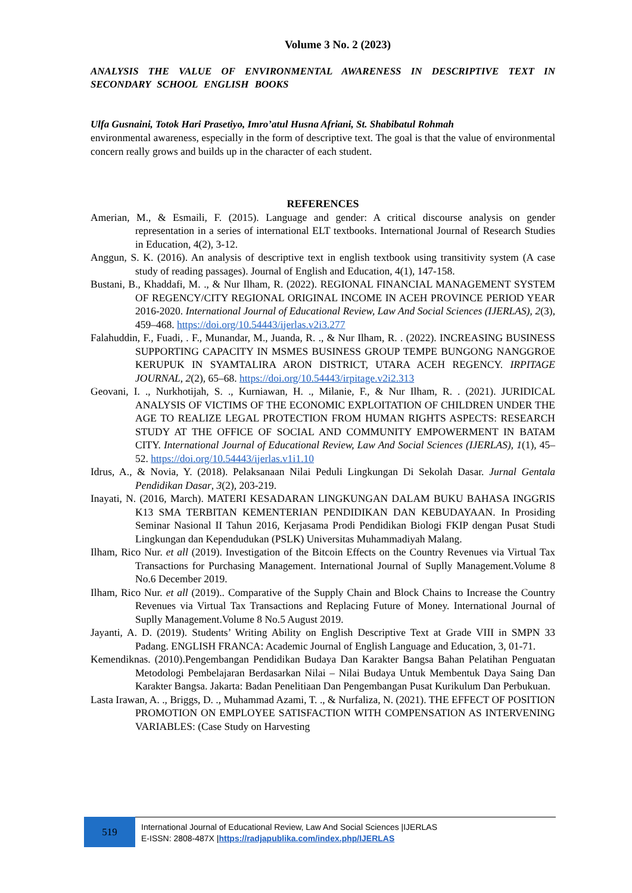Volume 3 No. 2 (2023)
ANALYSIS THE VALUE OF ENVIRONMENTAL AWARENESS IN DESCRIPTIVE TEXT IN SECONDARY SCHOOL ENGLISH BOOKS
Ulfa Gusnaini, Totok Hari Prasetiyo, Imro’atul Husna Afriani, St. Shabibatul Rohmah
environmental awareness, especially in the form of descriptive text. The goal is that the value of environmental concern really grows and builds up in the character of each student.
REFERENCES
Amerian, M., & Esmaili, F. (2015). Language and gender: A critical discourse analysis on gender representation in a series of international ELT textbooks. International Journal of Research Studies in Education, 4(2), 3-12.
Anggun, S. K. (2016). An analysis of descriptive text in english textbook using transitivity system (A case study of reading passages). Journal of English and Education, 4(1), 147-158.
Bustani, B., Khaddafi, M. ., & Nur Ilham, R. (2022). REGIONAL FINANCIAL MANAGEMENT SYSTEM OF REGENCY/CITY REGIONAL ORIGINAL INCOME IN ACEH PROVINCE PERIOD YEAR 2016-2020. International Journal of Educational Review, Law And Social Sciences (IJERLAS), 2(3), 459–468. https://doi.org/10.54443/ijerlas.v2i3.277
Falahuddin, F., Fuadi, . F., Munandar, M., Juanda, R. ., & Nur Ilham, R. . (2022). INCREASING BUSINESS SUPPORTING CAPACITY IN MSMES BUSINESS GROUP TEMPE BUNGONG NANGGROE KERUPUK IN SYAMTALIRA ARON DISTRICT, UTARA ACEH REGENCY. IRPITAGE JOURNAL, 2(2), 65–68. https://doi.org/10.54443/irpitage.v2i2.313
Geovani, I. ., Nurkhotijah, S. ., Kurniawan, H. ., Milanie, F., & Nur Ilham, R. . (2021). JURIDICAL ANALYSIS OF VICTIMS OF THE ECONOMIC EXPLOITATION OF CHILDREN UNDER THE AGE TO REALIZE LEGAL PROTECTION FROM HUMAN RIGHTS ASPECTS: RESEARCH STUDY AT THE OFFICE OF SOCIAL AND COMMUNITY EMPOWERMENT IN BATAM CITY. International Journal of Educational Review, Law And Social Sciences (IJERLAS), 1(1), 45–52. https://doi.org/10.54443/ijerlas.v1i1.10
Idrus, A., & Novia, Y. (2018). Pelaksanaan Nilai Peduli Lingkungan Di Sekolah Dasar. Jurnal Gentala Pendidikan Dasar, 3(2), 203-219.
Inayati, N. (2016, March). MATERI KESADARAN LINGKUNGAN DALAM BUKU BAHASA INGGRIS K13 SMA TERBITAN KEMENTERIAN PENDIDIKAN DAN KEBUDAYAAN. In Prosiding Seminar Nasional II Tahun 2016, Kerjasama Prodi Pendidikan Biologi FKIP dengan Pusat Studi Lingkungan dan Kependudukan (PSLK) Universitas Muhammadiyah Malang.
Ilham, Rico Nur. et all (2019). Investigation of the Bitcoin Effects on the Country Revenues via Virtual Tax Transactions for Purchasing Management. International Journal of Suplly Management.Volume 8 No.6 December 2019.
Ilham, Rico Nur. et all (2019).. Comparative of the Supply Chain and Block Chains to Increase the Country Revenues via Virtual Tax Transactions and Replacing Future of Money. International Journal of Suplly Management.Volume 8 No.5 August 2019.
Jayanti, A. D. (2019). Students’ Writing Ability on English Descriptive Text at Grade VIII in SMPN 33 Padang. ENGLISH FRANCA: Academic Journal of English Language and Education, 3, 01-71.
Kemendiknas. (2010).Pengembangan Pendidikan Budaya Dan Karakter Bangsa Bahan Pelatihan Penguatan Metodologi Pembelajaran Berdasarkan Nilai – Nilai Budaya Untuk Membentuk Daya Saing Dan Karakter Bangsa. Jakarta: Badan Penelitiaan Dan Pengembangan Pusat Kurikulum Dan Perbukuan.
Lasta Irawan, A. ., Briggs, D. ., Muhammad Azami, T. ., & Nurfaliza, N. (2021). THE EFFECT OF POSITION PROMOTION ON EMPLOYEE SATISFACTION WITH COMPENSATION AS INTERVENING VARIABLES: (Case Study on Harvesting
519
International Journal of Educational Review, Law And Social Sciences |IJERLAS
E-ISSN: 2808-487X |https://radjapublika.com/index.php/IJERLAS